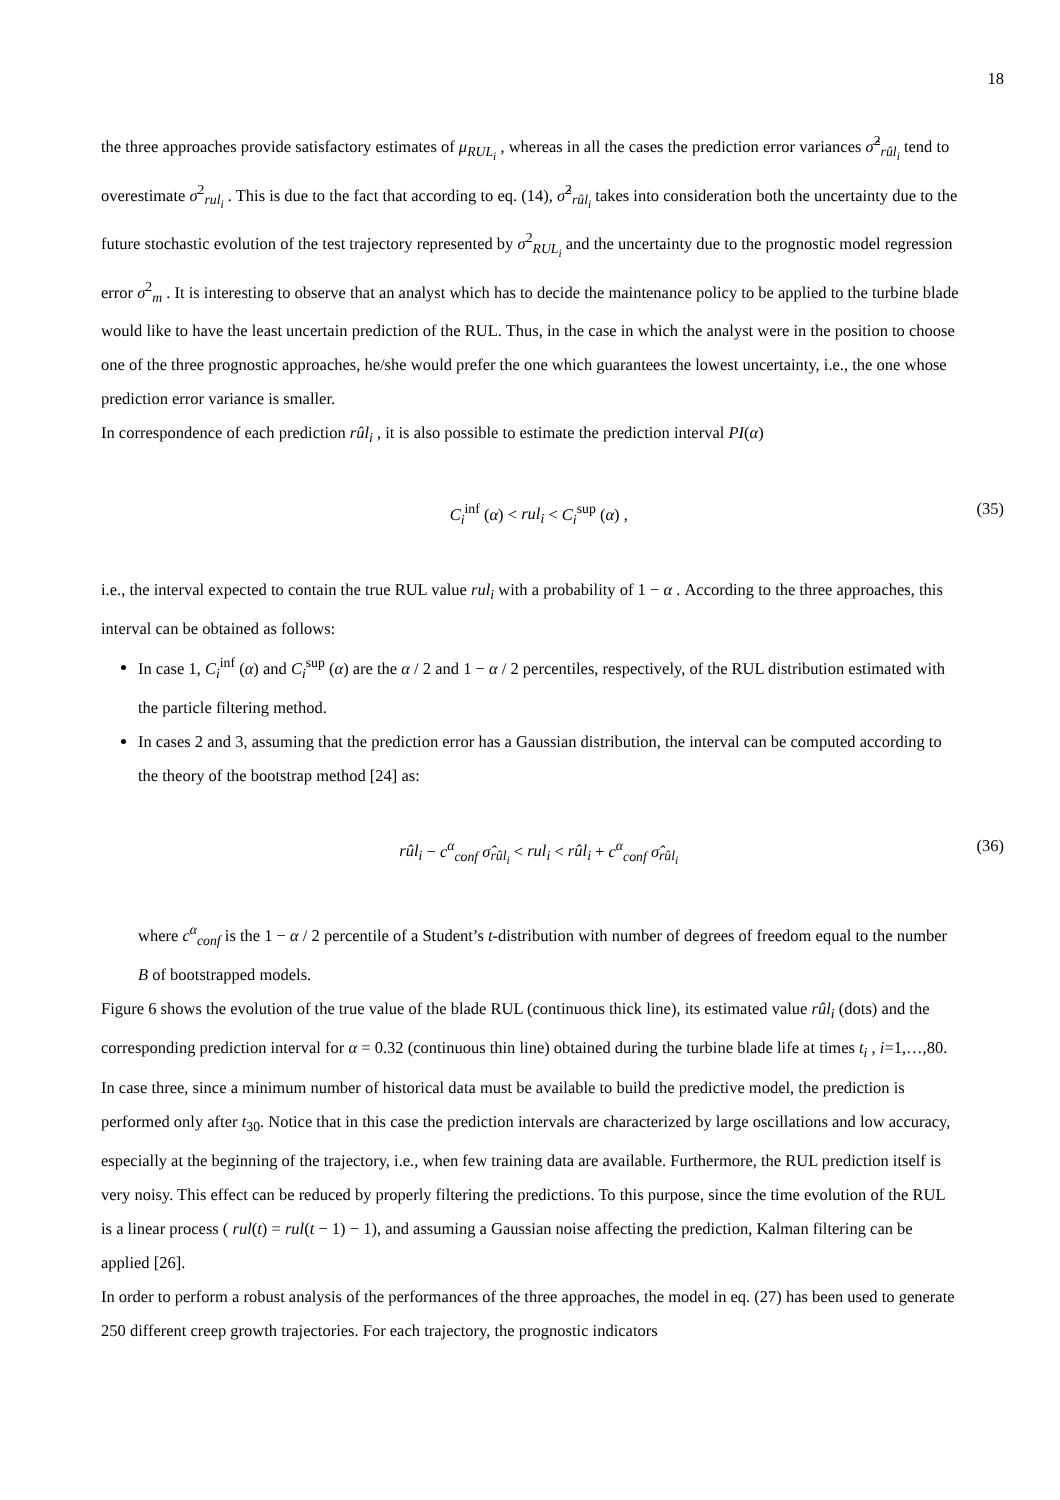18
the three approaches provide satisfactory estimates of μ<sub>RUL<sub>i</sub></sub> , whereas in all the cases the prediction error variances σ̂<sup>2</sup><sub>rûl<sub>i</sub></sub> tend to overestimate σ<sup>2</sup><sub>rul<sub>i</sub></sub> . This is due to the fact that according to eq. (14), σ̂<sup>2</sup><sub>rûl<sub>i</sub></sub> takes into consideration both the uncertainty due to the future stochastic evolution of the test trajectory represented by σ<sup>2</sup><sub>RUL<sub>i</sub></sub> and the uncertainty due to the prognostic model regression error σ<sup>2</sup><sub>m</sub> . It is interesting to observe that an analyst which has to decide the maintenance policy to be applied to the turbine blade would like to have the least uncertain prediction of the RUL. Thus, in the case in which the analyst were in the position to choose one of the three prognostic approaches, he/she would prefer the one which guarantees the lowest uncertainty, i.e., the one whose prediction error variance is smaller.
In correspondence of each prediction rûl<sub>i</sub> , it is also possible to estimate the prediction interval PI(α)
C<sub>i</sub><sup>inf</sup> (α) < rul<sub>i</sub> < C<sub>i</sub><sup>sup</sup> (α) , (35)
i.e., the interval expected to contain the true RUL value rul<sub>i</sub> with a probability of 1 − α . According to the three approaches, this interval can be obtained as follows:
In case 1, C<sub>i</sub><sup>inf</sup> (α) and C<sub>i</sub><sup>sup</sup> (α) are the α / 2 and 1 − α / 2 percentiles, respectively, of the RUL distribution estimated with the particle filtering method.
In cases 2 and 3, assuming that the prediction error has a Gaussian distribution, the interval can be computed according to the theory of the bootstrap method [24] as:
rûl<sub>i</sub> − c<sup>α</sup><sub>conf</sub> σ̂<sub>rûl<sub>i</sub></sub> < rul<sub>i</sub> < rûl<sub>i</sub> + c<sup>α</sup><sub>conf</sub> σ̂<sub>rûl<sub>i</sub></sub> (36)
where c<sup>α</sup><sub>conf</sub> is the 1 − α / 2 percentile of a Student’s t-distribution with number of degrees of freedom equal to the number B of bootstrapped models.
Figure 6 shows the evolution of the true value of the blade RUL (continuous thick line), its estimated value rûl<sub>i</sub> (dots) and the corresponding prediction interval for α = 0.32 (continuous thin line) obtained during the turbine blade life at times t<sub>i</sub> , i=1,…,80. In case three, since a minimum number of historical data must be available to build the predictive model, the prediction is performed only after t<sub>30</sub>. Notice that in this case the prediction intervals are characterized by large oscillations and low accuracy, especially at the beginning of the trajectory, i.e., when few training data are available. Furthermore, the RUL prediction itself is very noisy. This effect can be reduced by properly filtering the predictions. To this purpose, since the time evolution of the RUL is a linear process ( rul(t) = rul(t − 1) − 1), and assuming a Gaussian noise affecting the prediction, Kalman filtering can be applied [26].
In order to perform a robust analysis of the performances of the three approaches, the model in eq. (27) has been used to generate 250 different creep growth trajectories. For each trajectory, the prognostic indicators